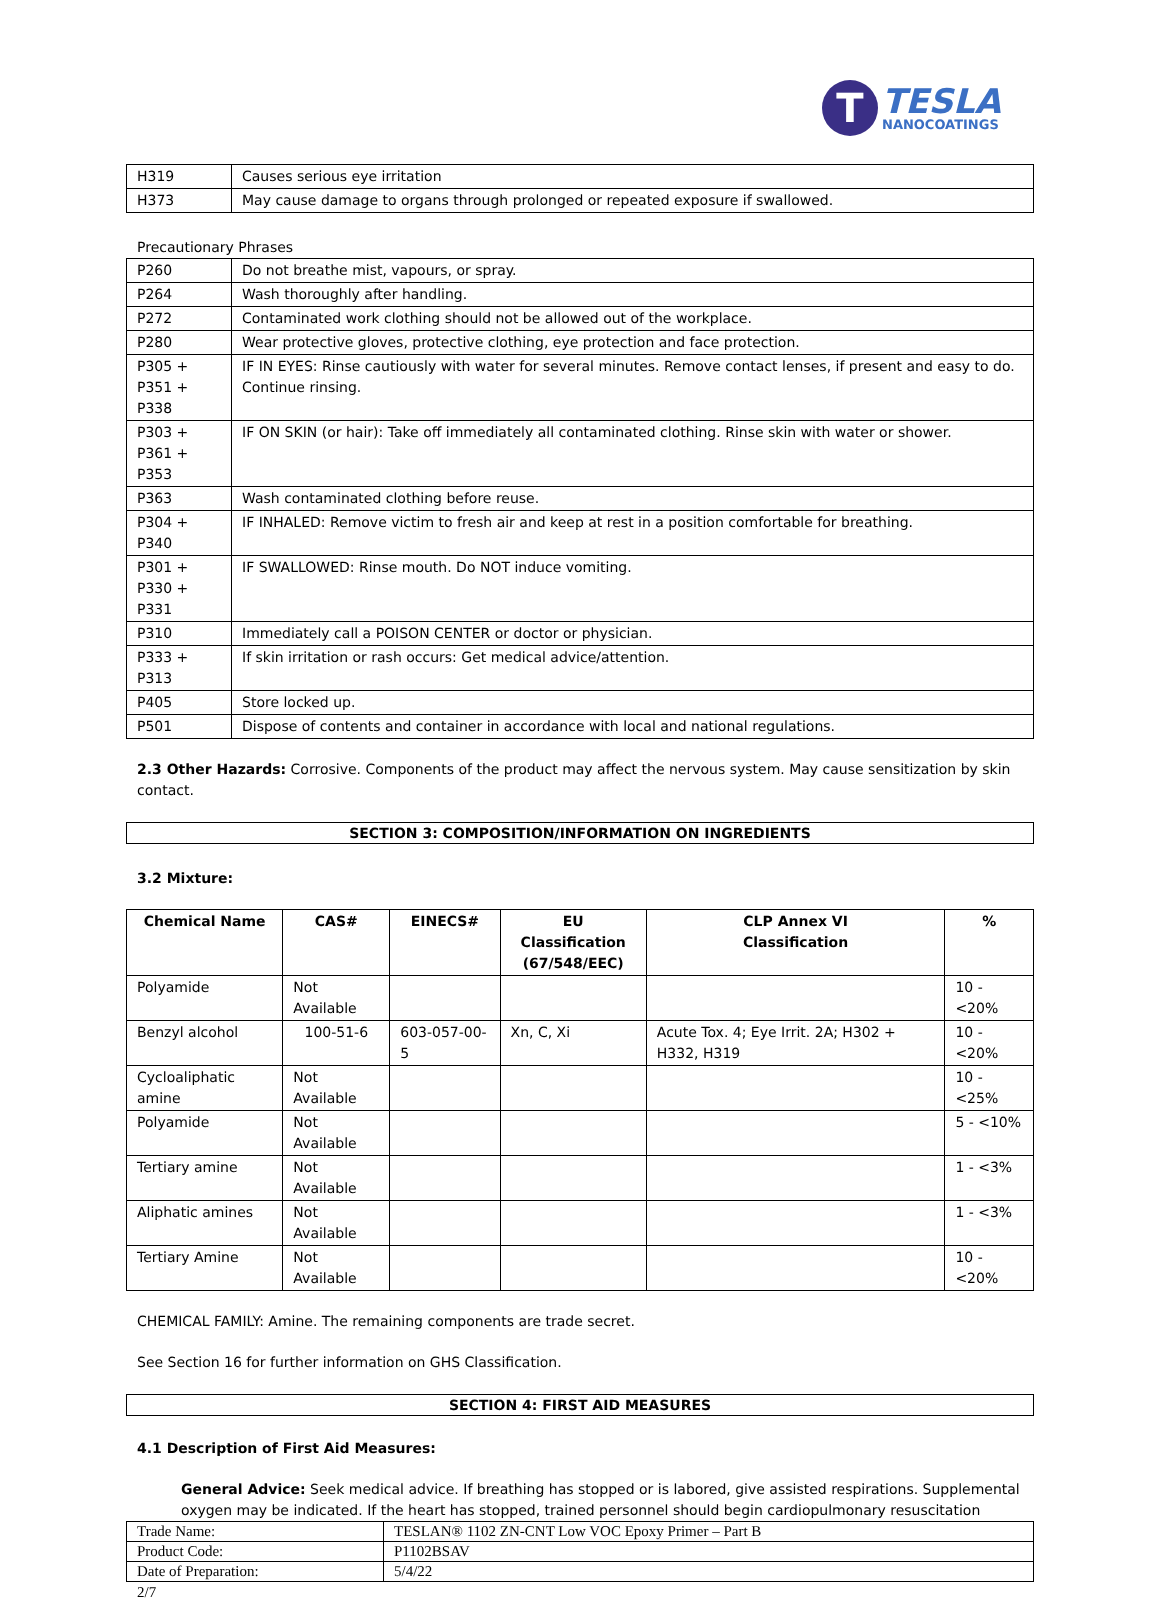T
TESLA
NANOCOATINGS
| H319 | Causes serious eye irritation |
| H373 | May cause damage to organs through prolonged or repeated exposure if swallowed. |
Precautionary Phrases
| P260 | Do not breathe mist, vapours, or spray. |
| P264 | Wash thoroughly after handling. |
| P272 | Contaminated work clothing should not be allowed out of the workplace. |
| P280 | Wear protective gloves, protective clothing, eye protection and face protection. |
| P305 + P351 + P338 | IF IN EYES: Rinse cautiously with water for several minutes. Remove contact lenses, if present and easy to do. Continue rinsing. |
| P303 + P361 + P353 | IF ON SKIN (or hair): Take off immediately all contaminated clothing. Rinse skin with water or shower. |
| P363 | Wash contaminated clothing before reuse. |
| P304 + P340 | IF INHALED: Remove victim to fresh air and keep at rest in a position comfortable for breathing. |
| P301 + P330 + P331 | IF SWALLOWED: Rinse mouth. Do NOT induce vomiting. |
| P310 | Immediately call a POISON CENTER or doctor or physician. |
| P333 + P313 | If skin irritation or rash occurs: Get medical advice/attention. |
| P405 | Store locked up. |
| P501 | Dispose of contents and container in accordance with local and national regulations. |
2.3 Other Hazards: Corrosive. Components of the product may affect the nervous system. May cause sensitization by skin contact.
SECTION 3: COMPOSITION/INFORMATION ON INGREDIENTS
3.2 Mixture:
| Chemical Name | CAS# | EINECS# | EU Classification (67/548/EEC) | CLP Annex VI Classification | % |
| --- | --- | --- | --- | --- | --- |
| Polyamide | Not Available | | | | 10 - <20% |
| Benzyl alcohol | 100-51-6 | 603-057-00-5 | Xn, C, Xi | Acute Tox. 4; Eye Irrit. 2A; H302 + H332, H319 | 10 - <20% |
| Cycloaliphatic amine | Not Available | | | | 10 - <25% |
| Polyamide | Not Available | | | | 5 - <10% |
| Tertiary amine | Not Available | | | | 1 - <3% |
| Aliphatic amines | Not Available | | | | 1 - <3% |
| Tertiary Amine | Not Available | | | | 10 - <20% |
CHEMICAL FAMILY: Amine. The remaining components are trade secret.
See Section 16 for further information on GHS Classification.
SECTION 4: FIRST AID MEASURES
4.1 Description of First Aid Measures:
General Advice: Seek medical advice. If breathing has stopped or is labored, give assisted respirations. Supplemental oxygen may be indicated. If the heart has stopped, trained personnel should begin cardiopulmonary resuscitation
| Trade Name: | TESLAN® 1102 ZN-CNT Low VOC Epoxy Primer – Part B |
| Product Code: | P1102BSAV |
| Date of Preparation: | 5/4/22 |
2/7